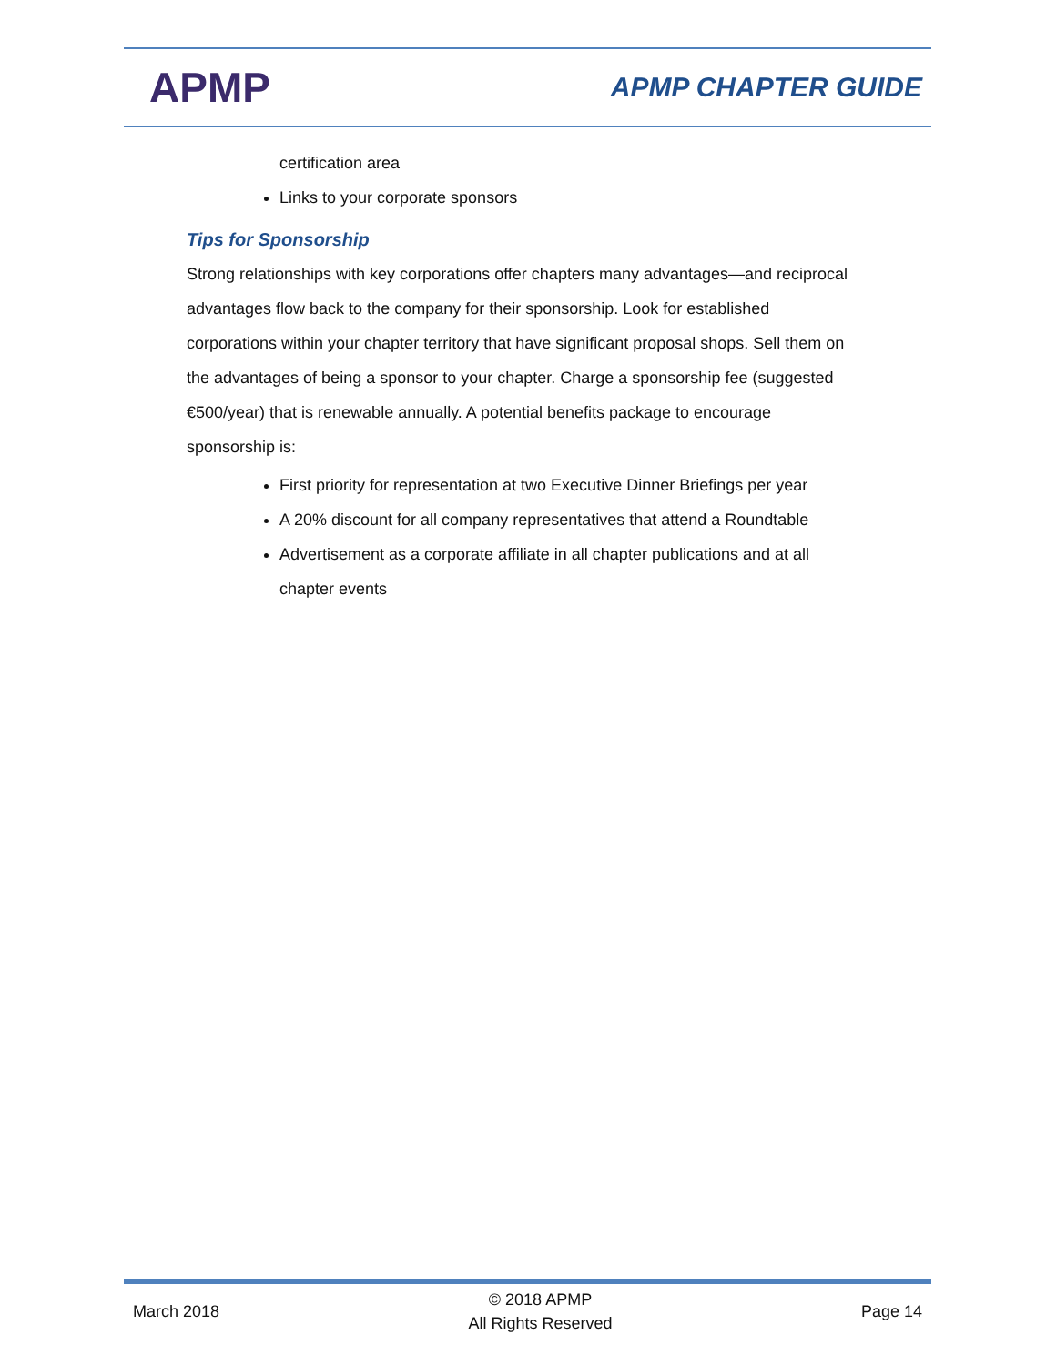APMP
APMP CHAPTER GUIDE
certification area
Links to your corporate sponsors
Tips for Sponsorship
Strong relationships with key corporations offer chapters many advantages—and reciprocal advantages flow back to the company for their sponsorship. Look for established corporations within your chapter territory that have significant proposal shops. Sell them on the advantages of being a sponsor to your chapter. Charge a sponsorship fee (suggested €500/year) that is renewable annually. A potential benefits package to encourage sponsorship is:
First priority for representation at two Executive Dinner Briefings per year
A 20% discount for all company representatives that attend a Roundtable
Advertisement as a corporate affiliate in all chapter publications and at all chapter events
March 2018 © 2018 APMP
All Rights Reserved Page 14